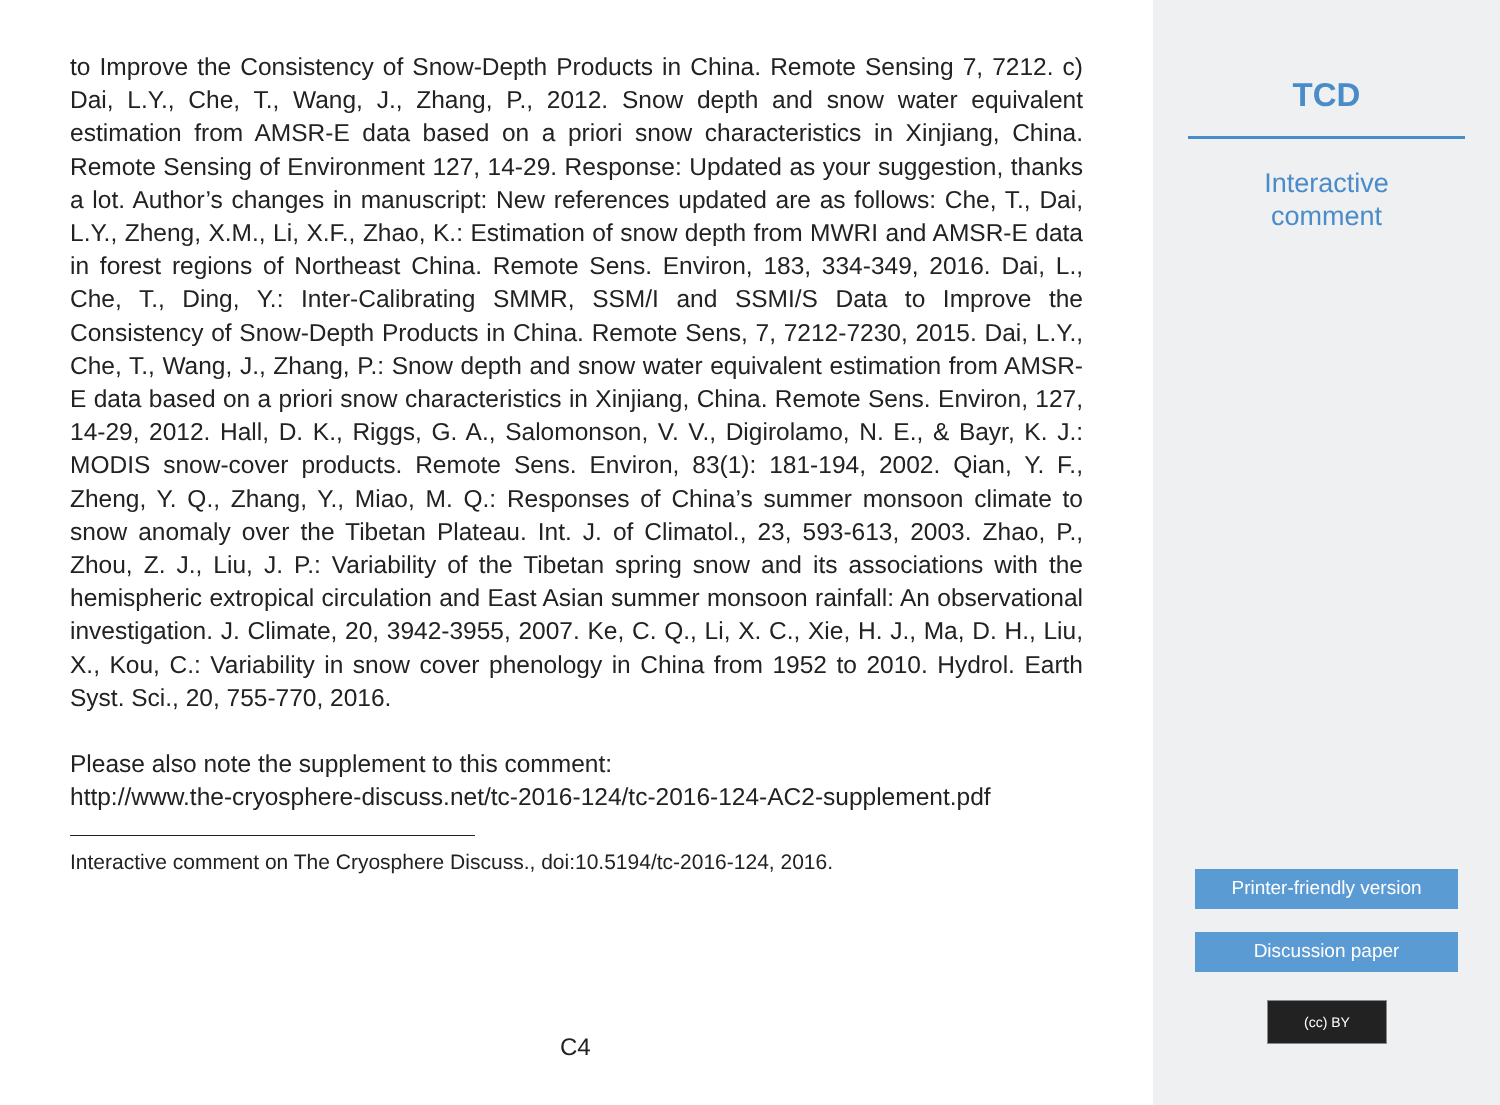to Improve the Consistency of Snow-Depth Products in China. Remote Sensing 7, 7212. c) Dai, L.Y., Che, T., Wang, J., Zhang, P., 2012. Snow depth and snow water equivalent estimation from AMSR-E data based on a priori snow characteristics in Xinjiang, China. Remote Sensing of Environment 127, 14-29. Response: Updated as your suggestion, thanks a lot. Author’s changes in manuscript: New references updated are as follows: Che, T., Dai, L.Y., Zheng, X.M., Li, X.F., Zhao, K.: Estimation of snow depth from MWRI and AMSR-E data in forest regions of Northeast China. Remote Sens. Environ, 183, 334-349, 2016. Dai, L., Che, T., Ding, Y.: Inter-Calibrating SMMR, SSM/I and SSMI/S Data to Improve the Consistency of Snow-Depth Products in China. Remote Sens, 7, 7212-7230, 2015. Dai, L.Y., Che, T., Wang, J., Zhang, P.: Snow depth and snow water equivalent estimation from AMSR-E data based on a priori snow characteristics in Xinjiang, China. Remote Sens. Environ, 127, 14-29, 2012. Hall, D. K., Riggs, G. A., Salomonson, V. V., Digirolamo, N. E., & Bayr, K. J.: MODIS snow-cover products. Remote Sens. Environ, 83(1): 181-194, 2002. Qian, Y. F., Zheng, Y. Q., Zhang, Y., Miao, M. Q.: Responses of China’s summer monsoon climate to snow anomaly over the Tibetan Plateau. Int. J. of Climatol., 23, 593-613, 2003. Zhao, P., Zhou, Z. J., Liu, J. P.: Variability of the Tibetan spring snow and its associations with the hemispheric extropical circulation and East Asian summer monsoon rainfall: An observational investigation. J. Climate, 20, 3942-3955, 2007. Ke, C. Q., Li, X. C., Xie, H. J., Ma, D. H., Liu, X., Kou, C.: Variability in snow cover phenology in China from 1952 to 2010. Hydrol. Earth Syst. Sci., 20, 755-770, 2016.
Please also note the supplement to this comment:
http://www.the-cryosphere-discuss.net/tc-2016-124/tc-2016-124-AC2-supplement.pdf
Interactive comment on The Cryosphere Discuss., doi:10.5194/tc-2016-124, 2016.
C4
TCD
Interactive
comment
Printer-friendly version
Discussion paper
(cc) BY